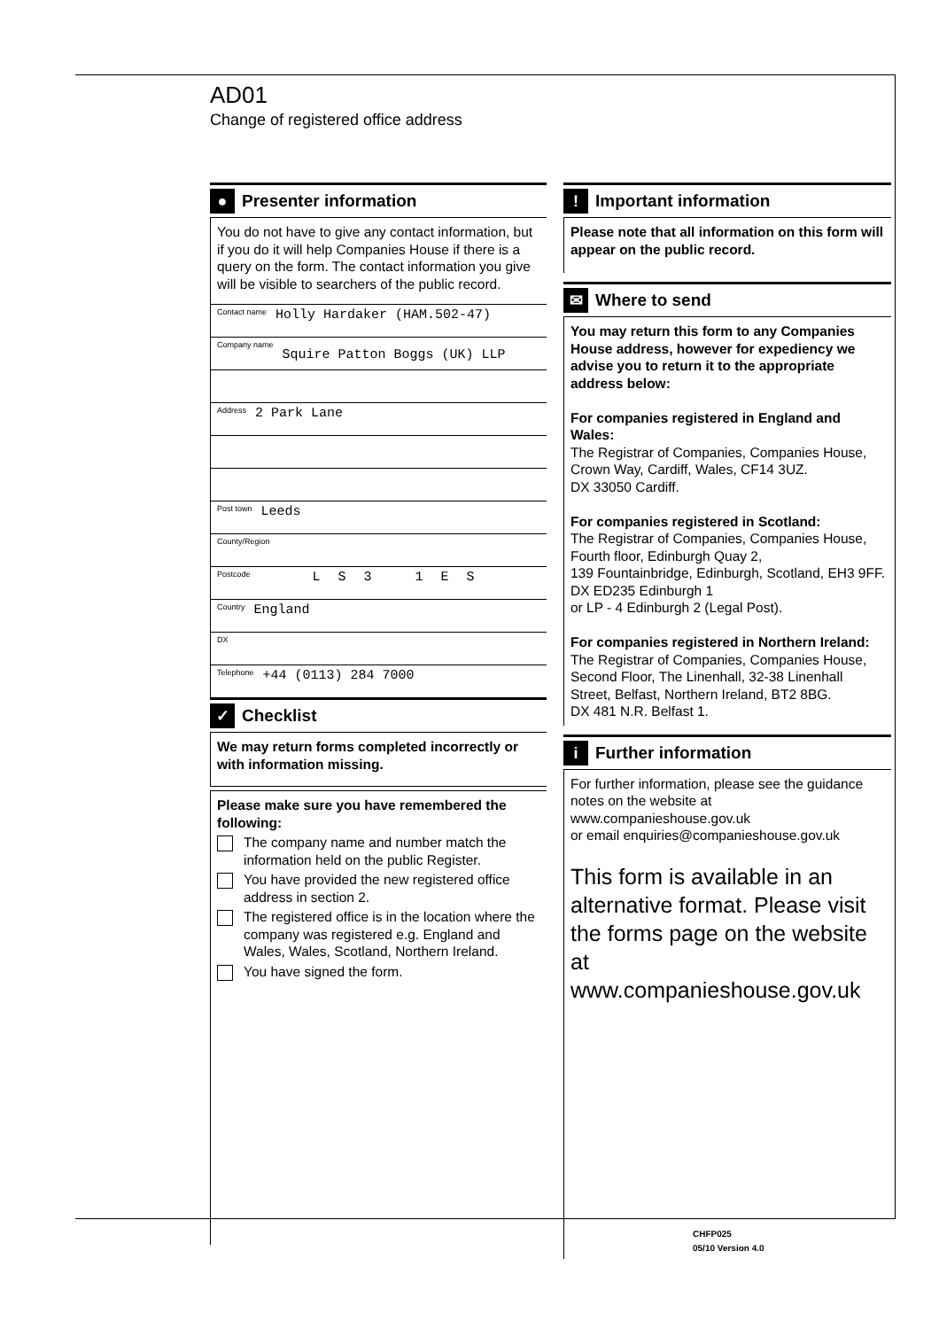AD01
Change of registered office address
●
Presenter information
You do not have to give any contact information, but if you do it will help Companies House if there is a query on the form. The contact information you give will be visible to searchers of the public record.
Contact name Holly Hardaker (HAM.502-47)
Company name Squire Patton Boggs (UK) LLP
Address 2 Park Lane
Post town Leeds
County/Region
Postcode LS3 1ES
Country England
DX
Telephone +44 (0113) 284 7000
✓
Checklist
We may return forms completed incorrectly or with information missing.
Please make sure you have remembered the following:
The company name and number match the information held on the public Register.
You have provided the new registered office address in section 2.
The registered office is in the location where the company was registered e.g. England and Wales, Wales, Scotland, Northern Ireland.
You have signed the form.
!
Important information
Please note that all information on this form will appear on the public record.
✉
Where to send
You may return this form to any Companies House address, however for expediency we advise you to return it to the appropriate address below:
For companies registered in England and Wales:
The Registrar of Companies, Companies House, Crown Way, Cardiff, Wales, CF14 3UZ.
DX 33050 Cardiff.
For companies registered in Scotland:
The Registrar of Companies, Companies House, Fourth floor, Edinburgh Quay 2,
139 Fountainbridge, Edinburgh, Scotland, EH3 9FF.
DX ED235 Edinburgh 1
or LP - 4 Edinburgh 2 (Legal Post).
For companies registered in Northern Ireland:
The Registrar of Companies, Companies House, Second Floor, The Linenhall, 32-38 Linenhall Street, Belfast, Northern Ireland, BT2 8BG.
DX 481 N.R. Belfast 1.
i
Further information
For further information, please see the guidance notes on the website at www.companieshouse.gov.uk
or email enquiries@companieshouse.gov.uk
This form is available in an alternative format. Please visit the forms page on the website at www.companieshouse.gov.uk
CHFP025
05/10 Version 4.0